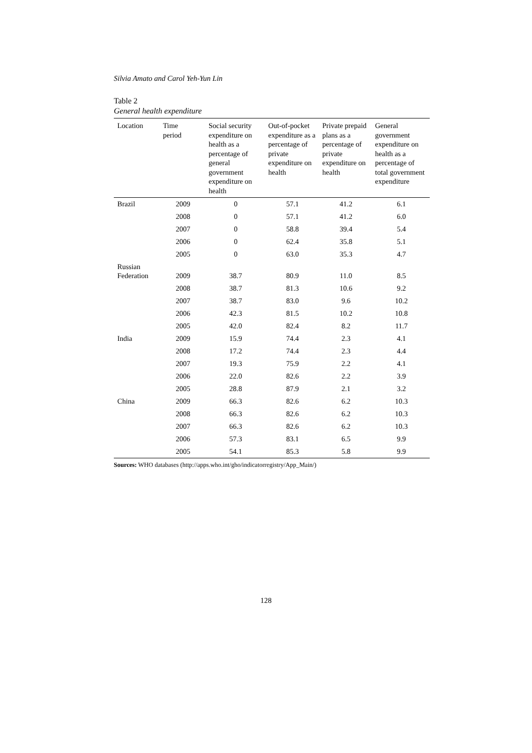Silvia Amato and Carol Yeh-Yun Lin
Table 2
General health expenditure
| Location | Time period | Social security expenditure on health as a percentage of general government expenditure on health | Out-of-pocket expenditure as a percentage of private expenditure on health | Private prepaid plans as a percentage of private expenditure on health | General government expenditure on health as a percentage of total government expenditure |
| --- | --- | --- | --- | --- | --- |
| Brazil | 2009 | 0 | 57.1 | 41.2 | 6.1 |
| | 2008 | 0 | 57.1 | 41.2 | 6.0 |
| | 2007 | 0 | 58.8 | 39.4 | 5.4 |
| | 2006 | 0 | 62.4 | 35.8 | 5.1 |
| | 2005 | 0 | 63.0 | 35.3 | 4.7 |
| Russian Federation | 2009 | 38.7 | 80.9 | 11.0 | 8.5 |
| | 2008 | 38.7 | 81.3 | 10.6 | 9.2 |
| | 2007 | 38.7 | 83.0 | 9.6 | 10.2 |
| | 2006 | 42.3 | 81.5 | 10.2 | 10.8 |
| | 2005 | 42.0 | 82.4 | 8.2 | 11.7 |
| India | 2009 | 15.9 | 74.4 | 2.3 | 4.1 |
| | 2008 | 17.2 | 74.4 | 2.3 | 4.4 |
| | 2007 | 19.3 | 75.9 | 2.2 | 4.1 |
| | 2006 | 22.0 | 82.6 | 2.2 | 3.9 |
| | 2005 | 28.8 | 87.9 | 2.1 | 3.2 |
| China | 2009 | 66.3 | 82.6 | 6.2 | 10.3 |
| | 2008 | 66.3 | 82.6 | 6.2 | 10.3 |
| | 2007 | 66.3 | 82.6 | 6.2 | 10.3 |
| | 2006 | 57.3 | 83.1 | 6.5 | 9.9 |
| | 2005 | 54.1 | 85.3 | 5.8 | 9.9 |
Sources: WHO databases (http://apps.who.int/gho/indicatorregistry/App_Main/)
128